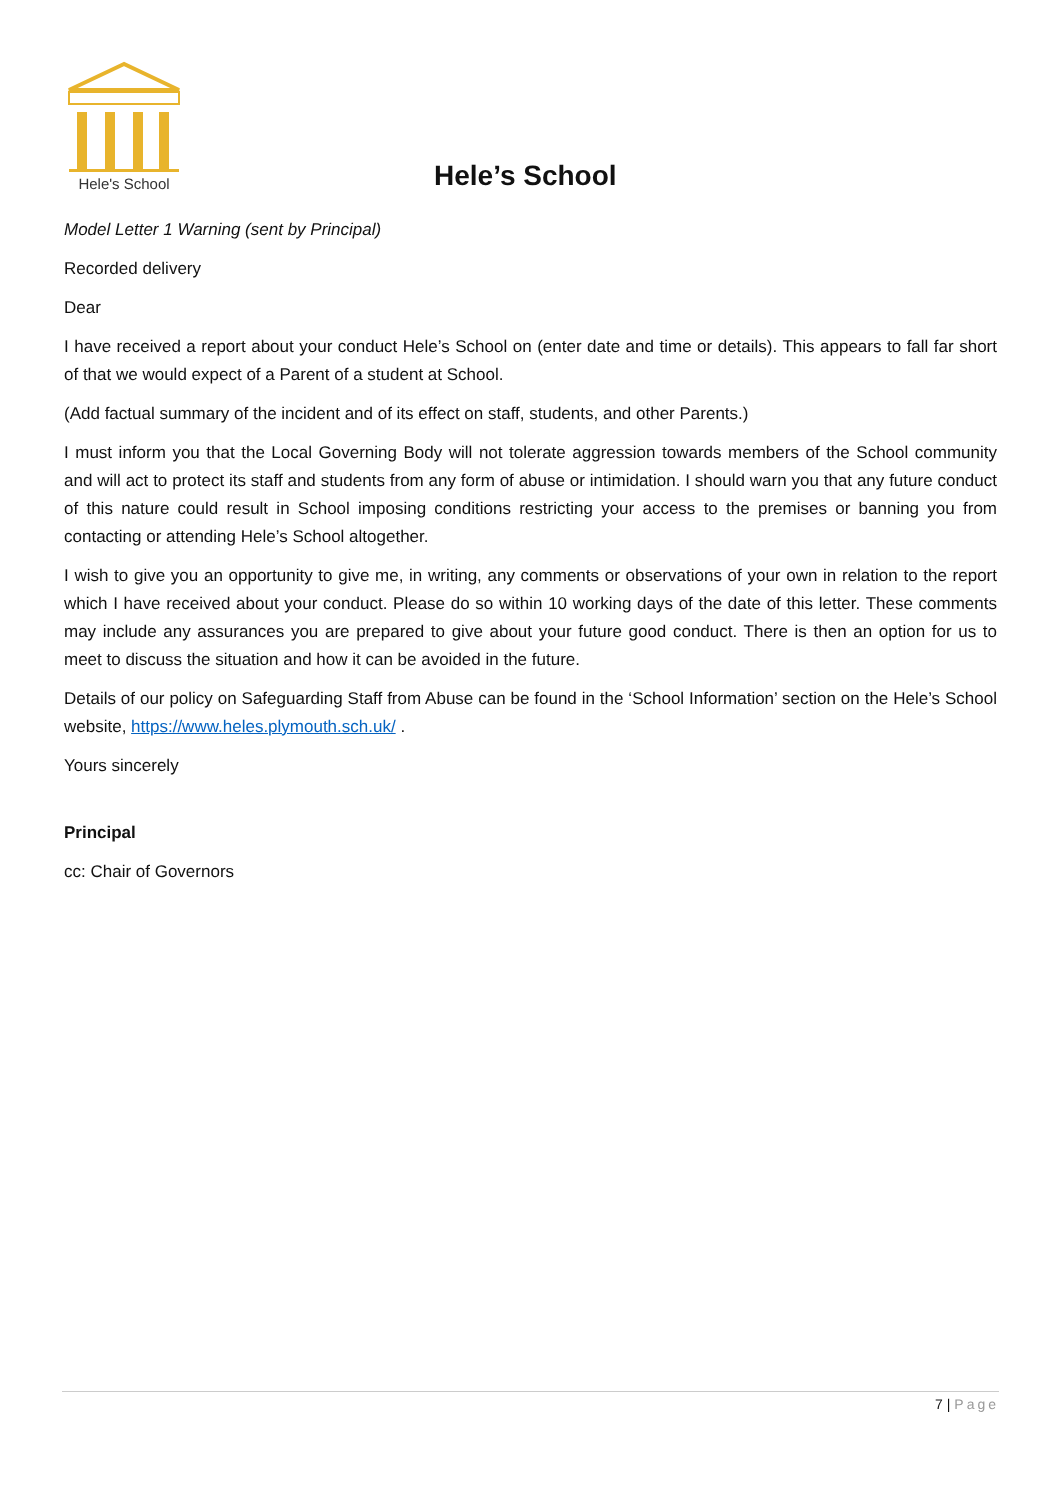Hele's School
Hele’s School
Model Letter 1 Warning (sent by Principal)
Recorded delivery
Dear
I have received a report about your conduct Hele’s School on (enter date and time or details). This appears to fall far short of that we would expect of a Parent of a student at School.
(Add factual summary of the incident and of its effect on staff, students, and other Parents.)
I must inform you that the Local Governing Body will not tolerate aggression towards members of the School community and will act to protect its staff and students from any form of abuse or intimidation. I should warn you that any future conduct of this nature could result in School imposing conditions restricting your access to the premises or banning you from contacting or attending Hele’s School altogether.
I wish to give you an opportunity to give me, in writing, any comments or observations of your own in relation to the report which I have received about your conduct. Please do so within 10 working days of the date of this letter. These comments may include any assurances you are prepared to give about your future good conduct. There is then an option for us to meet to discuss the situation and how it can be avoided in the future.
Details of our policy on Safeguarding Staff from Abuse can be found in the ‘School Information’ section on the Hele’s School website, https://www.heles.plymouth.sch.uk/ .
Yours sincerely
Principal
cc: Chair of Governors
7 | Page